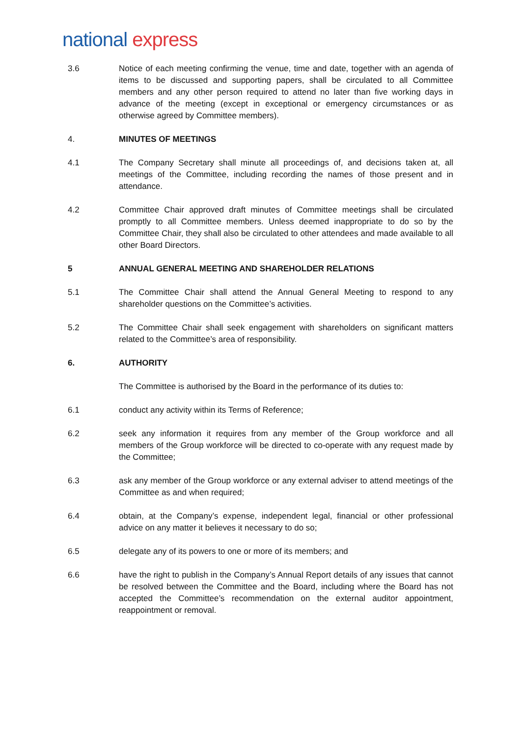national express
3.6 Notice of each meeting confirming the venue, time and date, together with an agenda of items to be discussed and supporting papers, shall be circulated to all Committee members and any other person required to attend no later than five working days in advance of the meeting (except in exceptional or emergency circumstances or as otherwise agreed by Committee members).
4. MINUTES OF MEETINGS
4.1 The Company Secretary shall minute all proceedings of, and decisions taken at, all meetings of the Committee, including recording the names of those present and in attendance.
4.2 Committee Chair approved draft minutes of Committee meetings shall be circulated promptly to all Committee members. Unless deemed inappropriate to do so by the Committee Chair, they shall also be circulated to other attendees and made available to all other Board Directors.
5 ANNUAL GENERAL MEETING AND SHAREHOLDER RELATIONS
5.1 The Committee Chair shall attend the Annual General Meeting to respond to any shareholder questions on the Committee’s activities.
5.2 The Committee Chair shall seek engagement with shareholders on significant matters related to the Committee’s area of responsibility.
6. AUTHORITY
The Committee is authorised by the Board in the performance of its duties to:
6.1 conduct any activity within its Terms of Reference;
6.2 seek any information it requires from any member of the Group workforce and all members of the Group workforce will be directed to co-operate with any request made by the Committee;
6.3 ask any member of the Group workforce or any external adviser to attend meetings of the Committee as and when required;
6.4 obtain, at the Company’s expense, independent legal, financial or other professional advice on any matter it believes it necessary to do so;
6.5 delegate any of its powers to one or more of its members; and
6.6 have the right to publish in the Company’s Annual Report details of any issues that cannot be resolved between the Committee and the Board, including where the Board has not accepted the Committee’s recommendation on the external auditor appointment, reappointment or removal.